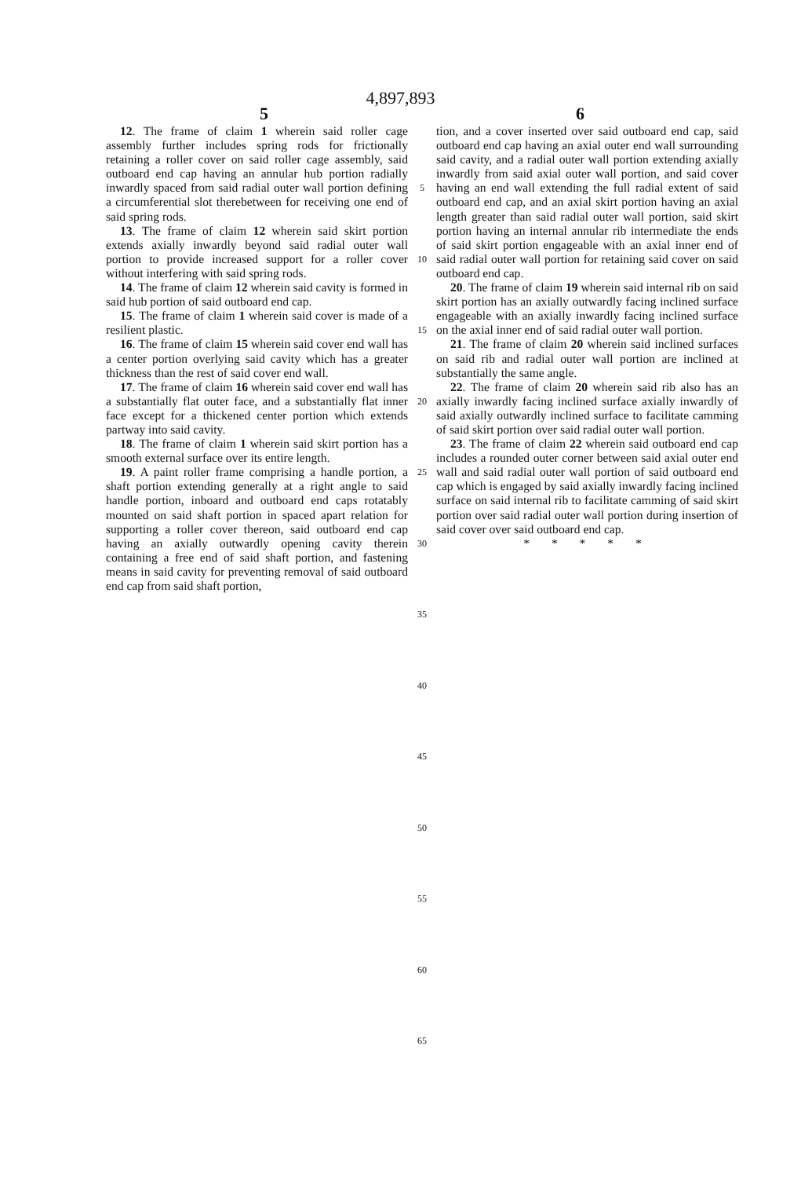4,897,893
5 6
12. The frame of claim 1 wherein said roller cage assembly further includes spring rods for frictionally retaining a roller cover on said roller cage assembly, said outboard end cap having an annular hub portion radially inwardly spaced from said radial outer wall portion defining a circumferential slot therebetween for receiving one end of said spring rods.
13. The frame of claim 12 wherein said skirt portion extends axially inwardly beyond said radial outer wall portion to provide increased support for a roller cover without interfering with said spring rods.
14. The frame of claim 12 wherein said cavity is formed in said hub portion of said outboard end cap.
15. The frame of claim 1 wherein said cover is made of a resilient plastic.
16. The frame of claim 15 wherein said cover end wall has a center portion overlying said cavity which has a greater thickness than the rest of said cover end wall.
17. The frame of claim 16 wherein said cover end wall has a substantially flat outer face, and a substantially flat inner face except for a thickened center portion which extends partway into said cavity.
18. The frame of claim 1 wherein said skirt portion has a smooth external surface over its entire length.
19. A paint roller frame comprising a handle portion, a shaft portion extending generally at a right angle to said handle portion, inboard and outboard end caps rotatably mounted on said shaft portion in spaced apart relation for supporting a roller cover thereon, said outboard end cap having an axially outwardly opening cavity therein containing a free end of said shaft portion, and fastening means in said cavity for preventing removal of said outboard end cap from said shaft portion,
5
10
15
20
25
30
35
40
45
50
55
60
65
tion, and a cover inserted over said outboard end cap, said outboard end cap having an axial outer end wall surrounding said cavity, and a radial outer wall portion extending axially inwardly from said axial outer wall portion, and said cover having an end wall extending the full radial extent of said outboard end cap, and an axial skirt portion having an axial length greater than said radial outer wall portion, said skirt portion having an internal annular rib intermediate the ends of said skirt portion engageable with an axial inner end of said radial outer wall portion for retaining said cover on said outboard end cap.
20. The frame of claim 19 wherein said internal rib on said skirt portion has an axially outwardly facing inclined surface engageable with an axially inwardly facing inclined surface on the axial inner end of said radial outer wall portion.
21. The frame of claim 20 wherein said inclined surfaces on said rib and radial outer wall portion are inclined at substantially the same angle.
22. The frame of claim 20 wherein said rib also has an axially inwardly facing inclined surface axially inwardly of said axially outwardly inclined surface to facilitate camming of said skirt portion over said radial outer wall portion.
23. The frame of claim 22 wherein said outboard end cap includes a rounded outer corner between said axial outer end wall and said radial outer wall portion of said outboard end cap which is engaged by said axially inwardly facing inclined surface on said internal rib to facilitate camming of said skirt portion over said radial outer wall portion during insertion of said cover over said outboard end cap.
* * * * *